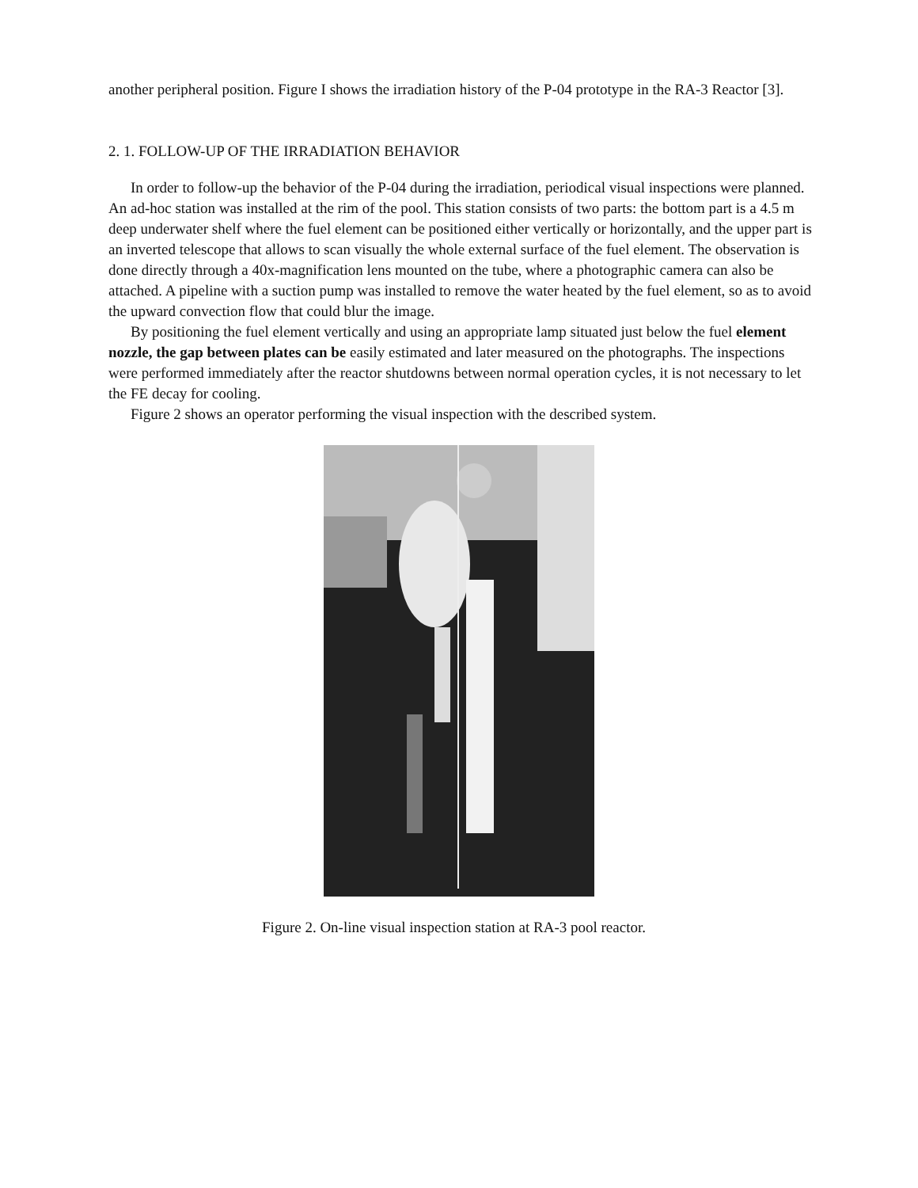another peripheral position. Figure I shows the irradiation history of the P-04 prototype in the RA-3 Reactor [3].
2. 1. FOLLOW-UP OF THE IRRADIATION BEHAVIOR
In order to follow-up the behavior of the P-04 during the irradiation, periodical visual inspections were planned. An ad-hoc station was installed at the rim of the pool. This station consists of two parts: the bottom part is a 4.5 m deep underwater shelf where the fuel element can be positioned either vertically or horizontally, and the upper part is an inverted telescope that allows to scan visually the whole external surface of the fuel element. The observation is done directly through a 40x-magnification lens mounted on the tube, where a photographic camera can also be attached. A pipeline with a suction pump was installed to remove the water heated by the fuel element, so as to avoid the upward convection flow that could blur the image.
By positioning the fuel element vertically and using an appropriate lamp situated just below the fuel element nozzle, the gap between plates can be easily estimated and later measured on the photographs. The inspections were performed immediately after the reactor shutdowns between normal operation cycles, it is not necessary to let the FE decay for cooling.
Figure 2 shows an operator performing the visual inspection with the described system.
Figure 2. On-line visual inspection station at RA-3 pool reactor.